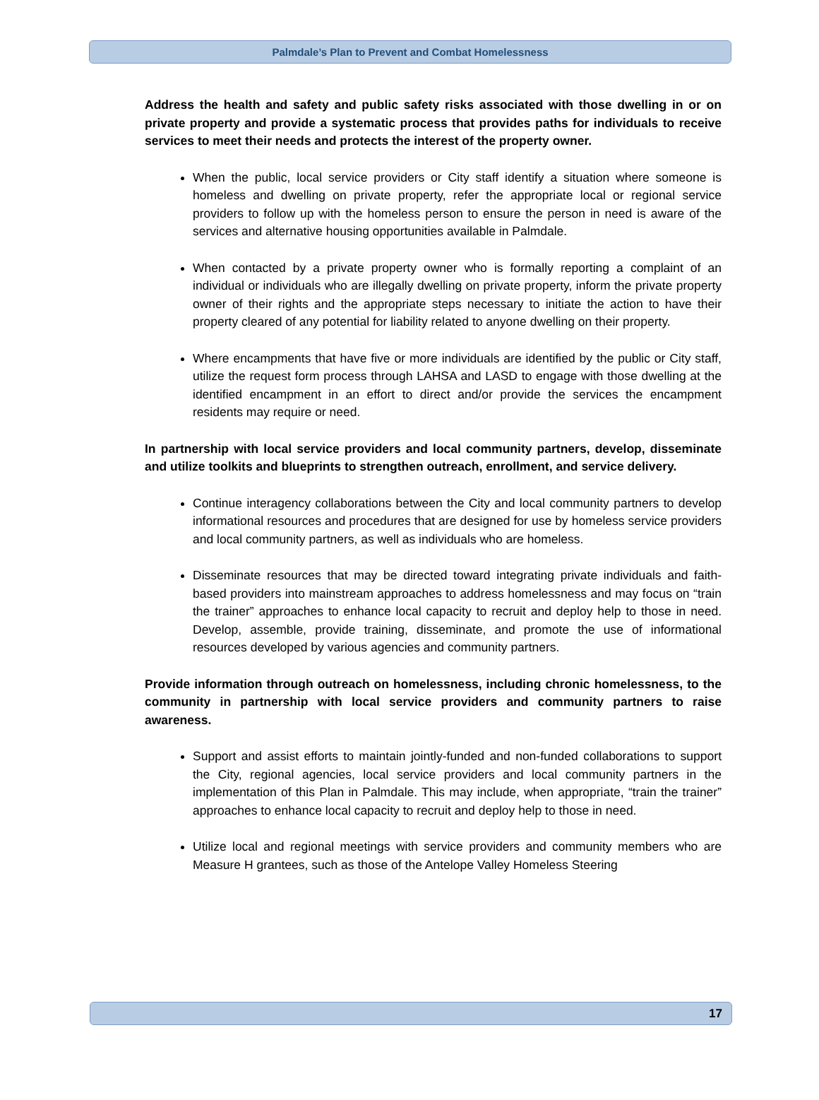Palmdale’s Plan to Prevent and Combat Homelessness
Address the health and safety and public safety risks associated with those dwelling in or on private property and provide a systematic process that provides paths for individuals to receive services to meet their needs and protects the interest of the property owner.
When the public, local service providers or City staff identify a situation where someone is homeless and dwelling on private property, refer the appropriate local or regional service providers to follow up with the homeless person to ensure the person in need is aware of the services and alternative housing opportunities available in Palmdale.
When contacted by a private property owner who is formally reporting a complaint of an individual or individuals who are illegally dwelling on private property, inform the private property owner of their rights and the appropriate steps necessary to initiate the action to have their property cleared of any potential for liability related to anyone dwelling on their property.
Where encampments that have five or more individuals are identified by the public or City staff, utilize the request form process through LAHSA and LASD to engage with those dwelling at the identified encampment in an effort to direct and/or provide the services the encampment residents may require or need.
In partnership with local service providers and local community partners, develop, disseminate and utilize toolkits and blueprints to strengthen outreach, enrollment, and service delivery.
Continue interagency collaborations between the City and local community partners to develop informational resources and procedures that are designed for use by homeless service providers and local community partners, as well as individuals who are homeless.
Disseminate resources that may be directed toward integrating private individuals and faith-based providers into mainstream approaches to address homelessness and may focus on “train the trainer” approaches to enhance local capacity to recruit and deploy help to those in need. Develop, assemble, provide training, disseminate, and promote the use of informational resources developed by various agencies and community partners.
Provide information through outreach on homelessness, including chronic homelessness, to the community in partnership with local service providers and community partners to raise awareness.
Support and assist efforts to maintain jointly-funded and non-funded collaborations to support the City, regional agencies, local service providers and local community partners in the implementation of this Plan in Palmdale. This may include, when appropriate, “train the trainer” approaches to enhance local capacity to recruit and deploy help to those in need.
Utilize local and regional meetings with service providers and community members who are Measure H grantees, such as those of the Antelope Valley Homeless Steering
17